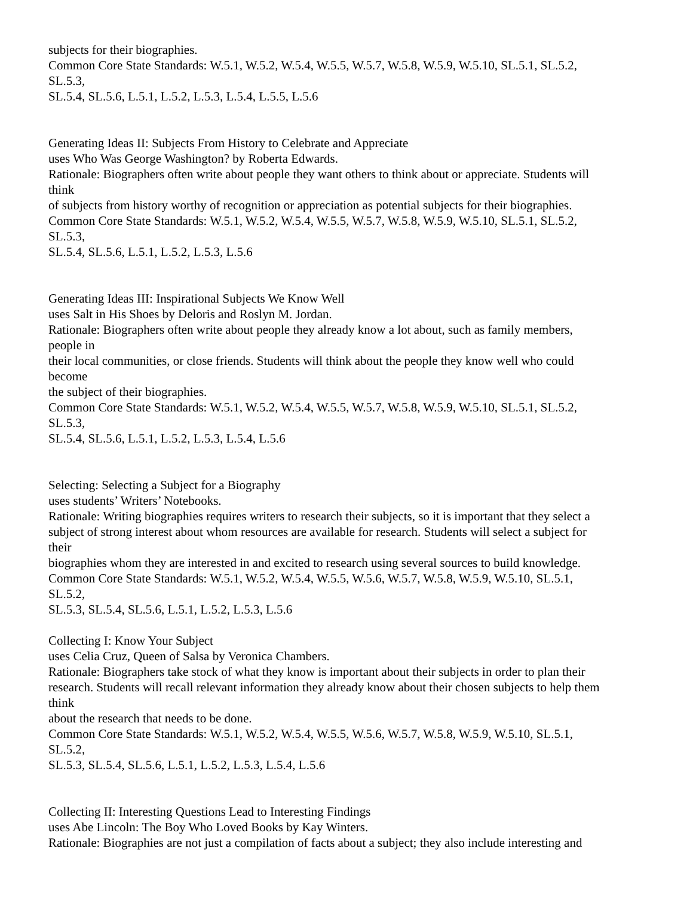subjects for their biographies.
Common Core State Standards: W.5.1, W.5.2, W.5.4, W.5.5, W.5.7, W.5.8, W.5.9, W.5.10, SL.5.1, SL.5.2,
SL.5.3,
SL.5.4, SL.5.6, L.5.1, L.5.2, L.5.3, L.5.4, L.5.5, L.5.6
Generating Ideas II: Subjects From History to Celebrate and Appreciate
uses Who Was George Washington? by Roberta Edwards.
Rationale: Biographers often write about people they want others to think about or appreciate. Students will
think
of subjects from history worthy of recognition or appreciation as potential subjects for their biographies.
Common Core State Standards: W.5.1, W.5.2, W.5.4, W.5.5, W.5.7, W.5.8, W.5.9, W.5.10, SL.5.1, SL.5.2,
SL.5.3,
SL.5.4, SL.5.6, L.5.1, L.5.2, L.5.3, L.5.6
Generating Ideas III: Inspirational Subjects We Know Well
uses Salt in His Shoes by Deloris and Roslyn M. Jordan.
Rationale: Biographers often write about people they already know a lot about, such as family members,
people in
their local communities, or close friends. Students will think about the people they know well who could
become
the subject of their biographies.
Common Core State Standards: W.5.1, W.5.2, W.5.4, W.5.5, W.5.7, W.5.8, W.5.9, W.5.10, SL.5.1, SL.5.2,
SL.5.3,
SL.5.4, SL.5.6, L.5.1, L.5.2, L.5.3, L.5.4, L.5.6
Selecting: Selecting a Subject for a Biography
uses students’ Writers’ Notebooks.
Rationale: Writing biographies requires writers to research their subjects, so it is important that they select a
subject of strong interest about whom resources are available for research. Students will select a subject for
their
biographies whom they are interested in and excited to research using several sources to build knowledge.
Common Core State Standards: W.5.1, W.5.2, W.5.4, W.5.5, W.5.6, W.5.7, W.5.8, W.5.9, W.5.10, SL.5.1,
SL.5.2,
SL.5.3, SL.5.4, SL.5.6, L.5.1, L.5.2, L.5.3, L.5.6
Collecting I: Know Your Subject
uses Celia Cruz, Queen of Salsa by Veronica Chambers.
Rationale: Biographers take stock of what they know is important about their subjects in order to plan their
research. Students will recall relevant information they already know about their chosen subjects to help them
think
about the research that needs to be done.
Common Core State Standards: W.5.1, W.5.2, W.5.4, W.5.5, W.5.6, W.5.7, W.5.8, W.5.9, W.5.10, SL.5.1,
SL.5.2,
SL.5.3, SL.5.4, SL.5.6, L.5.1, L.5.2, L.5.3, L.5.4, L.5.6
Collecting II: Interesting Questions Lead to Interesting Findings
uses Abe Lincoln: The Boy Who Loved Books by Kay Winters.
Rationale: Biographies are not just a compilation of facts about a subject; they also include interesting and